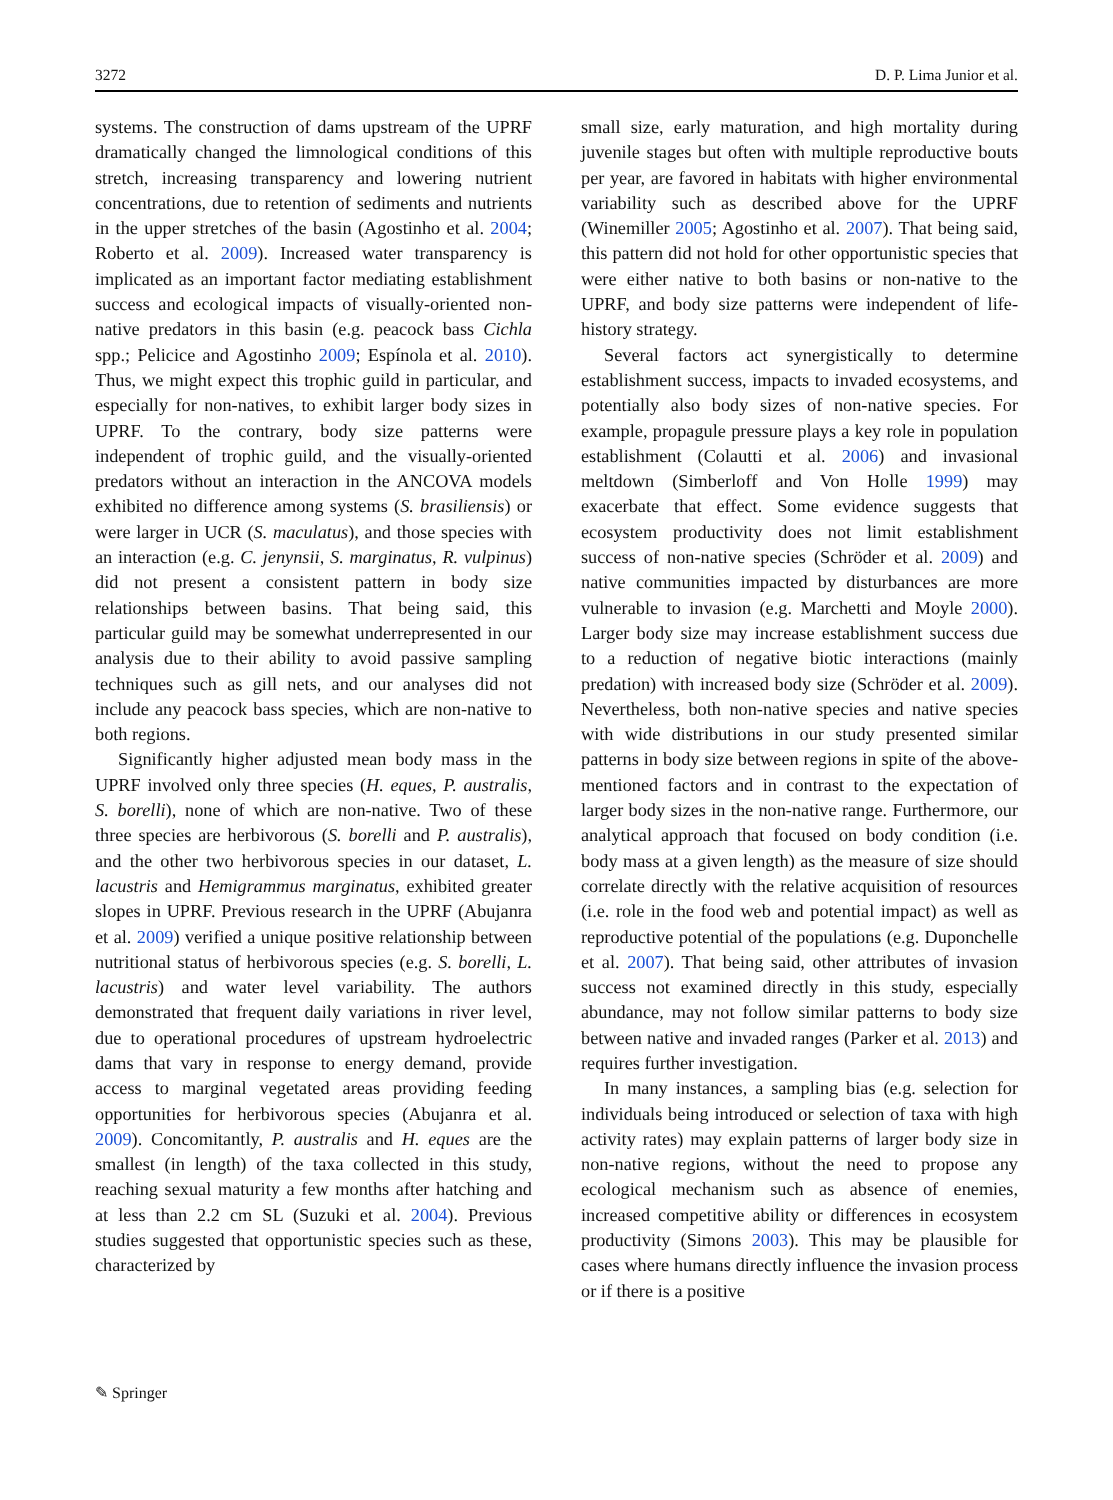3272 D. P. Lima Junior et al.
systems. The construction of dams upstream of the UPRF dramatically changed the limnological conditions of this stretch, increasing transparency and lowering nutrient concentrations, due to retention of sediments and nutrients in the upper stretches of the basin (Agostinho et al. 2004; Roberto et al. 2009). Increased water transparency is implicated as an important factor mediating establishment success and ecological impacts of visually-oriented non-native predators in this basin (e.g. peacock bass Cichla spp.; Pelicice and Agostinho 2009; Espínola et al. 2010). Thus, we might expect this trophic guild in particular, and especially for non-natives, to exhibit larger body sizes in UPRF. To the contrary, body size patterns were independent of trophic guild, and the visually-oriented predators without an interaction in the ANCOVA models exhibited no difference among systems (S. brasiliensis) or were larger in UCR (S. maculatus), and those species with an interaction (e.g. C. jenynsii, S. marginatus, R. vulpinus) did not present a consistent pattern in body size relationships between basins. That being said, this particular guild may be somewhat underrepresented in our analysis due to their ability to avoid passive sampling techniques such as gill nets, and our analyses did not include any peacock bass species, which are non-native to both regions.
Significantly higher adjusted mean body mass in the UPRF involved only three species (H. eques, P. australis, S. borelli), none of which are non-native. Two of these three species are herbivorous (S. borelli and P. australis), and the other two herbivorous species in our dataset, L. lacustris and Hemigrammus marginatus, exhibited greater slopes in UPRF. Previous research in the UPRF (Abujanra et al. 2009) verified a unique positive relationship between nutritional status of herbivorous species (e.g. S. borelli, L. lacustris) and water level variability. The authors demonstrated that frequent daily variations in river level, due to operational procedures of upstream hydroelectric dams that vary in response to energy demand, provide access to marginal vegetated areas providing feeding opportunities for herbivorous species (Abujanra et al. 2009). Concomitantly, P. australis and H. eques are the smallest (in length) of the taxa collected in this study, reaching sexual maturity a few months after hatching and at less than 2.2 cm SL (Suzuki et al. 2004). Previous studies suggested that opportunistic species such as these, characterized by
small size, early maturation, and high mortality during juvenile stages but often with multiple reproductive bouts per year, are favored in habitats with higher environmental variability such as described above for the UPRF (Winemiller 2005; Agostinho et al. 2007). That being said, this pattern did not hold for other opportunistic species that were either native to both basins or non-native to the UPRF, and body size patterns were independent of life-history strategy.
Several factors act synergistically to determine establishment success, impacts to invaded ecosystems, and potentially also body sizes of non-native species. For example, propagule pressure plays a key role in population establishment (Colautti et al. 2006) and invasional meltdown (Simberloff and Von Holle 1999) may exacerbate that effect. Some evidence suggests that ecosystem productivity does not limit establishment success of non-native species (Schröder et al. 2009) and native communities impacted by disturbances are more vulnerable to invasion (e.g. Marchetti and Moyle 2000). Larger body size may increase establishment success due to a reduction of negative biotic interactions (mainly predation) with increased body size (Schröder et al. 2009). Nevertheless, both non-native species and native species with wide distributions in our study presented similar patterns in body size between regions in spite of the above-mentioned factors and in contrast to the expectation of larger body sizes in the non-native range. Furthermore, our analytical approach that focused on body condition (i.e. body mass at a given length) as the measure of size should correlate directly with the relative acquisition of resources (i.e. role in the food web and potential impact) as well as reproductive potential of the populations (e.g. Duponchelle et al. 2007). That being said, other attributes of invasion success not examined directly in this study, especially abundance, may not follow similar patterns to body size between native and invaded ranges (Parker et al. 2013) and requires further investigation.
In many instances, a sampling bias (e.g. selection for individuals being introduced or selection of taxa with high activity rates) may explain patterns of larger body size in non-native regions, without the need to propose any ecological mechanism such as absence of enemies, increased competitive ability or differences in ecosystem productivity (Simons 2003). This may be plausible for cases where humans directly influence the invasion process or if there is a positive
✎ Springer